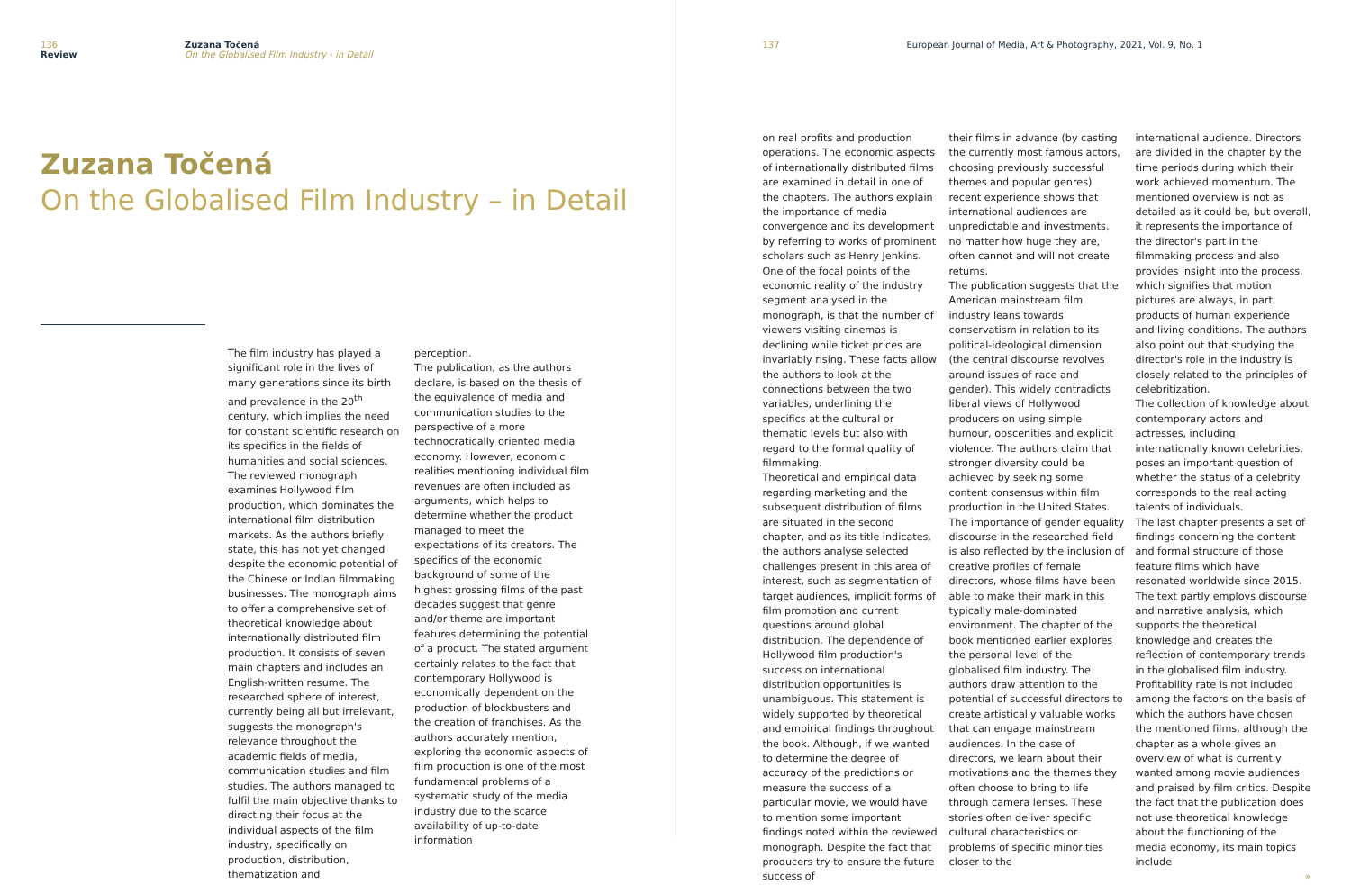136
Review
Zuzana Točená
On the Globalised Film Industry - in Detail
Zuzana Točená
On the Globalised Film Industry – in Detail
The film industry has played a significant role in the lives of many generations since its birth and prevalence in the 20<sup>th</sup> century, which implies the need for constant scientific research on its specifics in the fields of humanities and social sciences. The reviewed monograph examines Hollywood film production, which dominates the international film distribution markets. As the authors briefly state, this has not yet changed despite the economic potential of the Chinese or Indian filmmaking businesses. The monograph aims to offer a comprehensive set of theoretical knowledge about internationally distributed film production. It consists of seven main chapters and includes an English-written resume. The researched sphere of interest, currently being all but irrelevant, suggests the monograph's relevance throughout the academic fields of media, communication studies and film studies. The authors managed to fulfil the main objective thanks to directing their focus at the individual aspects of the film industry, specifically on production, distribution, thematization and
perception.
The publication, as the authors declare, is based on the thesis of the equivalence of media and communication studies to the perspective of a more technocratically oriented media economy. However, economic realities mentioning individual film revenues are often included as arguments, which helps to determine whether the product managed to meet the expectations of its creators. The specifics of the economic background of some of the highest grossing films of the past decades suggest that genre and/or theme are important features determining the potential of a product. The stated argument certainly relates to the fact that contemporary Hollywood is economically dependent on the production of blockbusters and the creation of franchises. As the authors accurately mention, exploring the economic aspects of film production is one of the most fundamental problems of a systematic study of the media industry due to the scarce availability of up-to-date information
137 European Journal of Media, Art & Photography, 2021, Vol. 9, No. 1
on real profits and production operations. The economic aspects of internationally distributed films are examined in detail in one of the chapters. The authors explain the importance of media convergence and its development by referring to works of prominent scholars such as Henry Jenkins. One of the focal points of the economic reality of the industry segment analysed in the monograph, is that the number of viewers visiting cinemas is declining while ticket prices are invariably rising. These facts allow the authors to look at the connections between the two variables, underlining the specifics at the cultural or thematic levels but also with regard to the formal quality of filmmaking.
Theoretical and empirical data regarding marketing and the subsequent distribution of films are situated in the second chapter, and as its title indicates, the authors analyse selected challenges present in this area of interest, such as segmentation of target audiences, implicit forms of film promotion and current questions around global distribution. The dependence of Hollywood film production's success on international distribution opportunities is unambiguous. This statement is widely supported by theoretical and empirical findings throughout the book. Although, if we wanted to determine the degree of accuracy of the predictions or measure the success of a particular movie, we would have to mention some important findings noted within the reviewed monograph. Despite the fact that producers try to ensure the future success of
their films in advance (by casting the currently most famous actors, choosing previously successful themes and popular genres) recent experience shows that international audiences are unpredictable and investments, no matter how huge they are, often cannot and will not create returns.
The publication suggests that the American mainstream film industry leans towards conservatism in relation to its political-ideological dimension (the central discourse revolves around issues of race and gender). This widely contradicts liberal views of Hollywood producers on using simple humour, obscenities and explicit violence. The authors claim that stronger diversity could be achieved by seeking some content consensus within film production in the United States. The importance of gender equality discourse in the researched field is also reflected by the inclusion of creative profiles of female directors, whose films have been able to make their mark in this typically male-dominated environment. The chapter of the book mentioned earlier explores the personal level of the globalised film industry. The authors draw attention to the potential of successful directors to create artistically valuable works that can engage mainstream audiences. In the case of directors, we learn about their motivations and the themes they often choose to bring to life through camera lenses. These stories often deliver specific cultural characteristics or problems of specific minorities closer to the
international audience. Directors are divided in the chapter by the time periods during which their work achieved momentum. The mentioned overview is not as detailed as it could be, but overall, it represents the importance of the director's part in the filmmaking process and also provides insight into the process, which signifies that motion pictures are always, in part, products of human experience and living conditions. The authors also point out that studying the director's role in the industry is closely related to the principles of celebritization.
The collection of knowledge about contemporary actors and actresses, including internationally known celebrities, poses an important question of whether the status of a celebrity corresponds to the real acting talents of individuals.
The last chapter presents a set of findings concerning the content and formal structure of those feature films which have resonated worldwide since 2015. The text partly employs discourse and narrative analysis, which supports the theoretical knowledge and creates the reflection of contemporary trends in the globalised film industry. Profitability rate is not included among the factors on the basis of which the authors have chosen the mentioned films, although the chapter as a whole gives an overview of what is currently wanted among movie audiences and praised by film critics. Despite the fact that the publication does not use theoretical knowledge about the functioning of the media economy, its main topics include
»